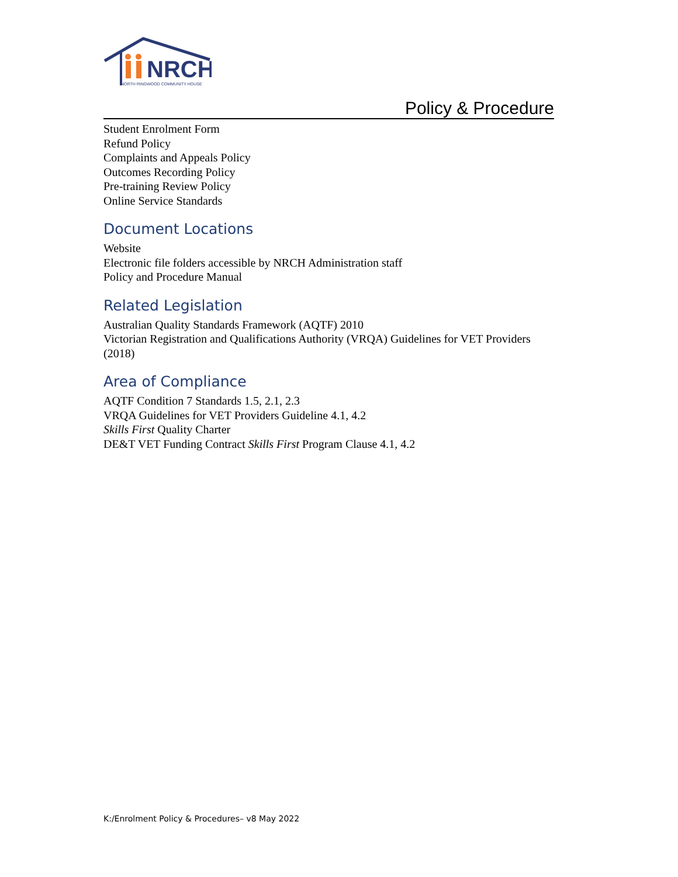NRCH
NORTH RINGWOOD COMMUNITY HOUSE
Policy & Procedure
Student Enrolment Form
Refund Policy
Complaints and Appeals Policy
Outcomes Recording Policy
Pre-training Review Policy
Online Service Standards
Document Locations
Website
Electronic file folders accessible by NRCH Administration staff
Policy and Procedure Manual
Related Legislation
Australian Quality Standards Framework (AQTF) 2010
Victorian Registration and Qualifications Authority (VRQA) Guidelines for VET Providers (2018)
Area of Compliance
AQTF Condition 7 Standards 1.5, 2.1, 2.3
VRQA Guidelines for VET Providers Guideline 4.1, 4.2
Skills First Quality Charter
DE&T VET Funding Contract Skills First Program Clause 4.1, 4.2
K:/Enrolment Policy & Procedures– v8 May 2022